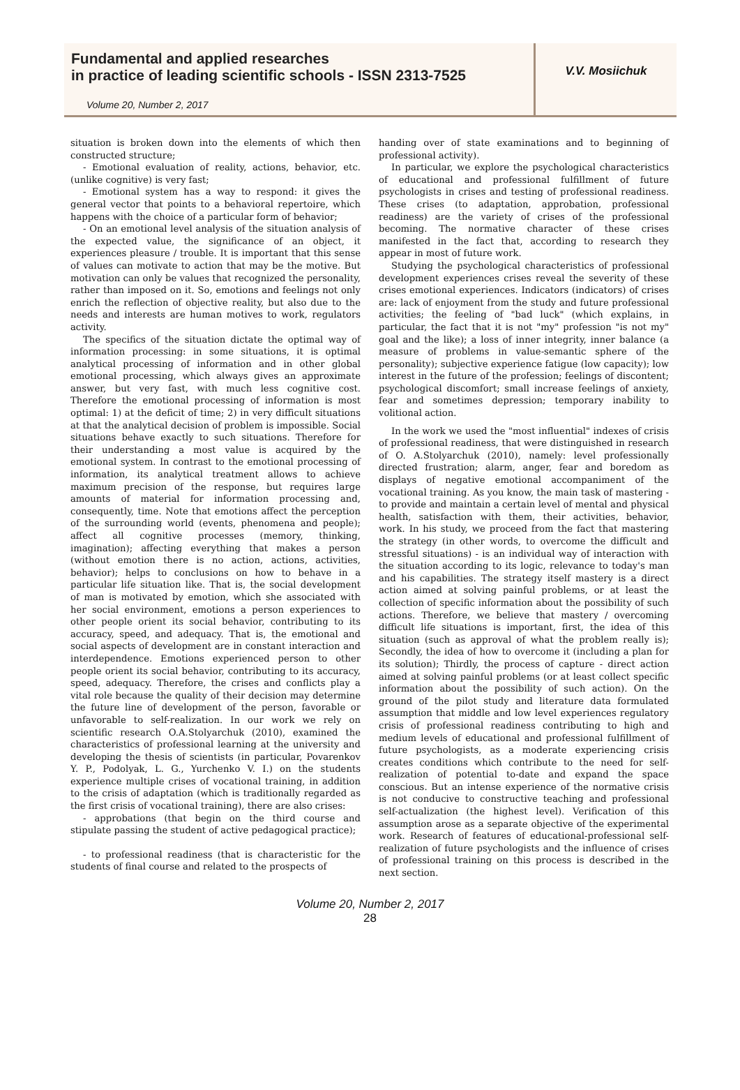Fundamental and applied researches
in practice of leading scientific schools - ISSN 2313-7525
Volume 20, Number 2, 2017
V.V. Mosiichuk
situation is broken down into the elements of which then constructed structure;
- Emotional evaluation of reality, actions, behavior, etc. (unlike cognitive) is very fast;
- Emotional system has a way to respond: it gives the general vector that points to a behavioral repertoire, which happens with the choice of a particular form of behavior;
- On an emotional level analysis of the situation analysis of the expected value, the significance of an object, it experiences pleasure / trouble. It is important that this sense of values can motivate to action that may be the motive. But motivation can only be values that recognized the personality, rather than imposed on it. So, emotions and feelings not only enrich the reflection of objective reality, but also due to the needs and interests are human motives to work, regulators activity.
The specifics of the situation dictate the optimal way of information processing: in some situations, it is optimal analytical processing of information and in other global emotional processing, which always gives an approximate answer, but very fast, with much less cognitive cost. Therefore the emotional processing of information is most optimal: 1) at the deficit of time; 2) in very difficult situations at that the analytical decision of problem is impossible. Social situations behave exactly to such situations. Therefore for their understanding a most value is acquired by the emotional system. In contrast to the emotional processing of information, its analytical treatment allows to achieve maximum precision of the response, but requires large amounts of material for information processing and, consequently, time. Note that emotions affect the perception of the surrounding world (events, phenomena and people); affect all cognitive processes (memory, thinking, imagination); affecting everything that makes a person (without emotion there is no action, actions, activities, behavior); helps to conclusions on how to behave in a particular life situation like. That is, the social development of man is motivated by emotion, which she associated with her social environment, emotions a person experiences to other people orient its social behavior, contributing to its accuracy, speed, and adequacy. That is, the emotional and social aspects of development are in constant interaction and interdependence. Emotions experienced person to other people orient its social behavior, contributing to its accuracy, speed, adequacy. Therefore, the crises and conflicts play a vital role because the quality of their decision may determine the future line of development of the person, favorable or unfavorable to self-realization. In our work we rely on scientific research O.A.Stolyarchuk (2010), examined the characteristics of professional learning at the university and developing the thesis of scientists (in particular, Povarenkov Y. P., Podolyak, L. G., Yurchenko V. I.) on the students experience multiple crises of vocational training, in addition to the crisis of adaptation (which is traditionally regarded as the first crisis of vocational training), there are also crises:
- approbations (that begin on the third course and stipulate passing the student of active pedagogical practice);
- to professional readiness (that is characteristic for the students of final course and related to the prospects of
handing over of state examinations and to beginning of professional activity).
In particular, we explore the psychological characteristics of educational and professional fulfillment of future psychologists in crises and testing of professional readiness. These crises (to adaptation, approbation, professional readiness) are the variety of crises of the professional becoming. The normative character of these crises manifested in the fact that, according to research they appear in most of future work.
Studying the psychological characteristics of professional development experiences crises reveal the severity of these crises emotional experiences. Indicators (indicators) of crises are: lack of enjoyment from the study and future professional activities; the feeling of "bad luck" (which explains, in particular, the fact that it is not "my" profession "is not my" goal and the like); a loss of inner integrity, inner balance (a measure of problems in value-semantic sphere of the personality); subjective experience fatigue (low capacity); low interest in the future of the profession; feelings of discontent; psychological discomfort; small increase feelings of anxiety, fear and sometimes depression; temporary inability to volitional action.
In the work we used the "most influential" indexes of crisis of professional readiness, that were distinguished in research of O. A.Stolyarchuk (2010), namely: level professionally directed frustration; alarm, anger, fear and boredom as displays of negative emotional accompaniment of the vocational training. As you know, the main task of mastering - to provide and maintain a certain level of mental and physical health, satisfaction with them, their activities, behavior, work. In his study, we proceed from the fact that mastering the strategy (in other words, to overcome the difficult and stressful situations) - is an individual way of interaction with the situation according to its logic, relevance to today's man and his capabilities. The strategy itself mastery is a direct action aimed at solving painful problems, or at least the collection of specific information about the possibility of such actions. Therefore, we believe that mastery / overcoming difficult life situations is important, first, the idea of this situation (such as approval of what the problem really is); Secondly, the idea of how to overcome it (including a plan for its solution); Thirdly, the process of capture - direct action aimed at solving painful problems (or at least collect specific information about the possibility of such action). On the ground of the pilot study and literature data formulated assumption that middle and low level experiences regulatory crisis of professional readiness contributing to high and medium levels of educational and professional fulfillment of future psychologists, as a moderate experiencing crisis creates conditions which contribute to the need for self-realization of potential to-date and expand the space conscious. But an intense experience of the normative crisis is not conducive to constructive teaching and professional self-actualization (the highest level). Verification of this assumption arose as a separate objective of the experimental work. Research of features of educational-professional self-realization of future psychologists and the influence of crises of professional training on this process is described in the next section.
Volume 20, Number 2, 2017
28